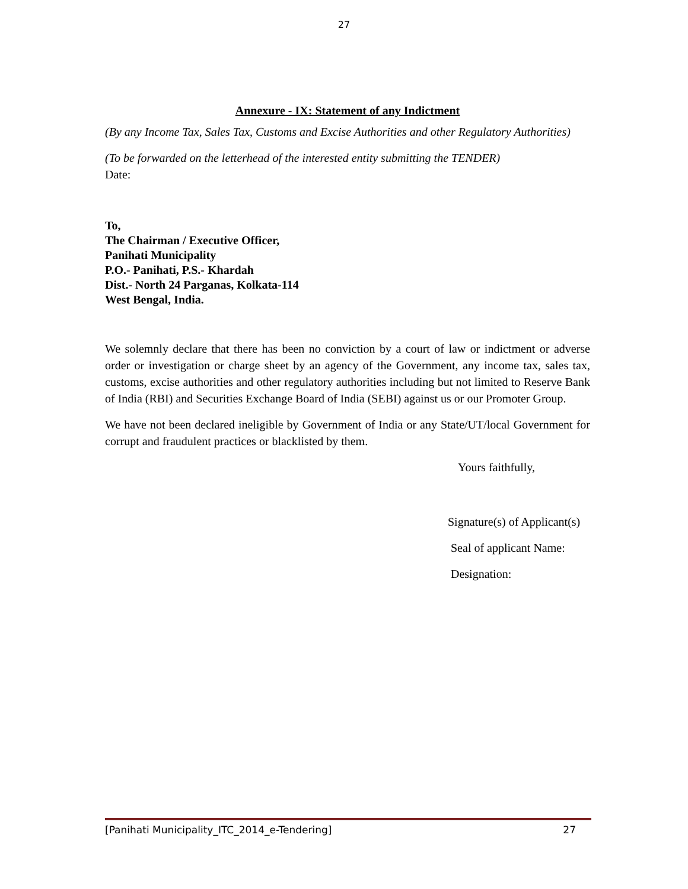27
Annexure - IX: Statement of any Indictment
(By any Income Tax, Sales Tax, Customs and Excise Authorities and other Regulatory Authorities)
(To be forwarded on the letterhead of the interested entity submitting the TENDER)
Date:
To,
The Chairman / Executive Officer,
Panihati Municipality
P.O.- Panihati, P.S.- Khardah
Dist.- North 24 Parganas, Kolkata-114
West Bengal, India.
We solemnly declare that there has been no conviction by a court of law or indictment or adverse order or investigation or charge sheet by an agency of the Government, any income tax, sales tax, customs, excise authorities and other regulatory authorities including but not limited to Reserve Bank of India (RBI) and Securities Exchange Board of India (SEBI) against us or our Promoter Group.
We have not been declared ineligible by Government of India or any State/UT/local Government for corrupt and fraudulent practices or blacklisted by them.
Yours faithfully,
Signature(s) of Applicant(s)
Seal of applicant Name:
Designation:
[Panihati Municipality_ITC_2014_e-Tendering] 27